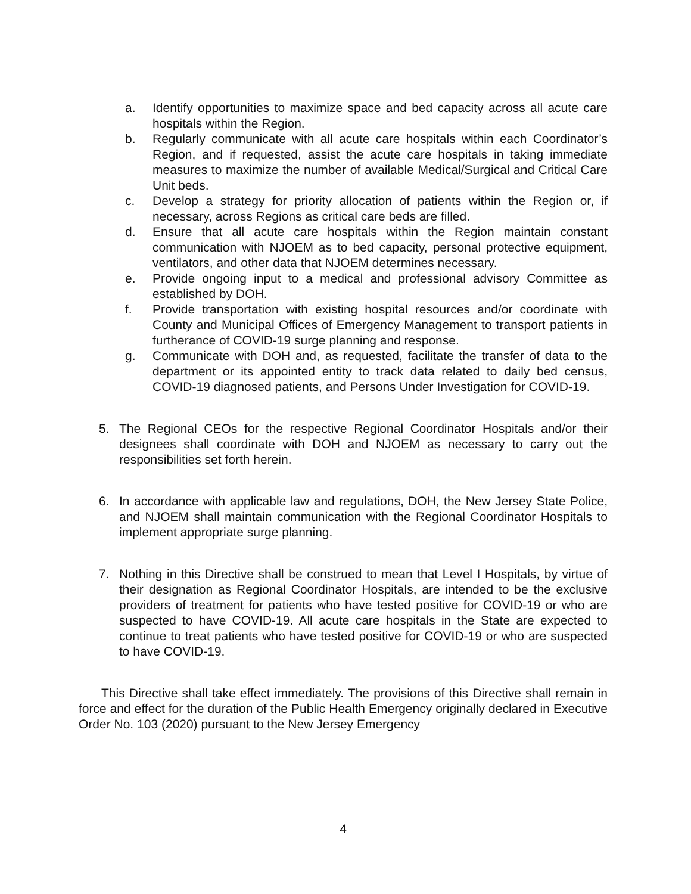a. Identify opportunities to maximize space and bed capacity across all acute care hospitals within the Region.
b. Regularly communicate with all acute care hospitals within each Coordinator’s Region, and if requested, assist the acute care hospitals in taking immediate measures to maximize the number of available Medical/Surgical and Critical Care Unit beds.
c. Develop a strategy for priority allocation of patients within the Region or, if necessary, across Regions as critical care beds are filled.
d. Ensure that all acute care hospitals within the Region maintain constant communication with NJOEM as to bed capacity, personal protective equipment, ventilators, and other data that NJOEM determines necessary.
e. Provide ongoing input to a medical and professional advisory Committee as established by DOH.
f. Provide transportation with existing hospital resources and/or coordinate with County and Municipal Offices of Emergency Management to transport patients in furtherance of COVID-19 surge planning and response.
g. Communicate with DOH and, as requested, facilitate the transfer of data to the department or its appointed entity to track data related to daily bed census, COVID-19 diagnosed patients, and Persons Under Investigation for COVID-19.
5. The Regional CEOs for the respective Regional Coordinator Hospitals and/or their designees shall coordinate with DOH and NJOEM as necessary to carry out the responsibilities set forth herein.
6. In accordance with applicable law and regulations, DOH, the New Jersey State Police, and NJOEM shall maintain communication with the Regional Coordinator Hospitals to implement appropriate surge planning.
7. Nothing in this Directive shall be construed to mean that Level I Hospitals, by virtue of their designation as Regional Coordinator Hospitals, are intended to be the exclusive providers of treatment for patients who have tested positive for COVID-19 or who are suspected to have COVID-19. All acute care hospitals in the State are expected to continue to treat patients who have tested positive for COVID-19 or who are suspected to have COVID-19.
This Directive shall take effect immediately. The provisions of this Directive shall remain in force and effect for the duration of the Public Health Emergency originally declared in Executive Order No. 103 (2020) pursuant to the New Jersey Emergency
4